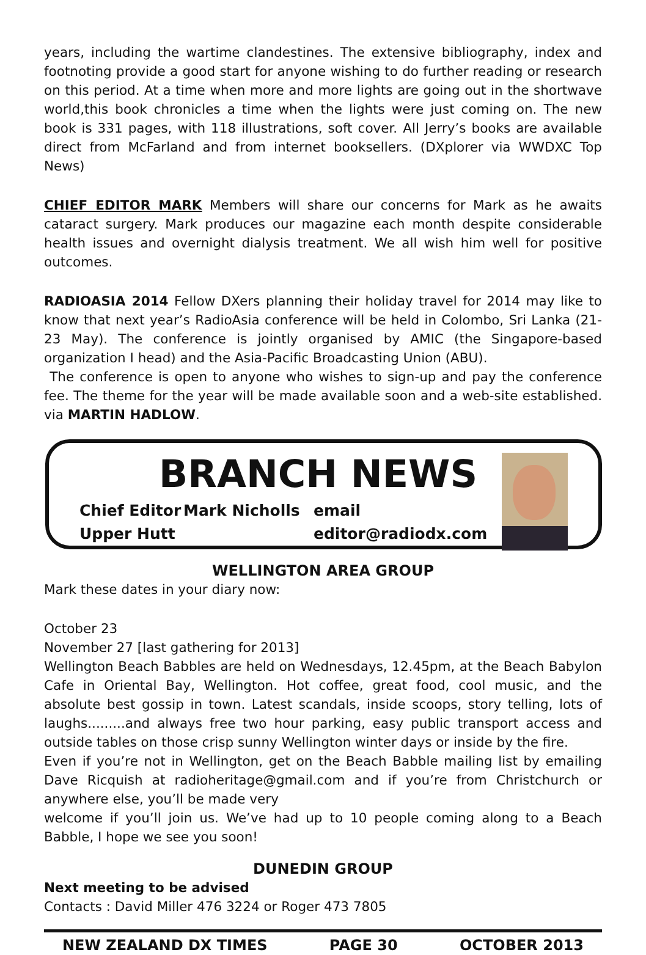years, including the wartime clandestines. The extensive bibliography, index and footnoting provide a good start for anyone wishing to do further reading or research on this period. At a time when more and more lights are going out in the shortwave world,this book chronicles a time when the lights were just coming on. The new book is 331 pages, with 118 illustrations, soft cover. All Jerry’s books are available direct from McFarland and from internet booksellers. (DXplorer via WWDXC Top News)
CHIEF EDITOR MARK Members will share our concerns for Mark as he awaits cataract surgery. Mark produces our magazine each month despite considerable health issues and overnight dialysis treatment. We all wish him well for positive outcomes.
RADIOASIA 2014 Fellow DXers planning their holiday travel for 2014 may like to know that next year’s RadioAsia conference will be held in Colombo, Sri Lanka (21-23 May). The conference is jointly organised by AMIC (the Singapore-based organization I head) and the Asia-Pacific Broadcasting Union (ABU).
The conference is open to anyone who wishes to sign-up and pay the conference fee. The theme for the year will be made available soon and a web-site established. via MARTIN HADLOW.
BRANCH NEWS
Chief Editor Mark Nicholls email
Upper Hutt editor@radiodx.com
WELLINGTON AREA GROUP
Mark these dates in your diary now:
October 23
November 27 [last gathering for 2013]
Wellington Beach Babbles are held on Wednesdays, 12.45pm, at the Beach Babylon Cafe in Oriental Bay, Wellington. Hot coffee, great food, cool music, and the absolute best gossip in town. Latest scandals, inside scoops, story telling, lots of laughs.........and always free two hour parking, easy public transport access and outside tables on those crisp sunny Wellington winter days or inside by the fire.
Even if you’re not in Wellington, get on the Beach Babble mailing list by emailing Dave Ricquish at radioheritage@gmail.com and if you’re from Christchurch or anywhere else, you’ll be made very
welcome if you’ll join us. We’ve had up to 10 people coming along to a Beach Babble, I hope we see you soon!
DUNEDIN GROUP
Next meeting to be advised
Contacts : David Miller 476 3224 or Roger 473 7805
NEW ZEALAND DX TIMES PAGE 30 OCTOBER 2013